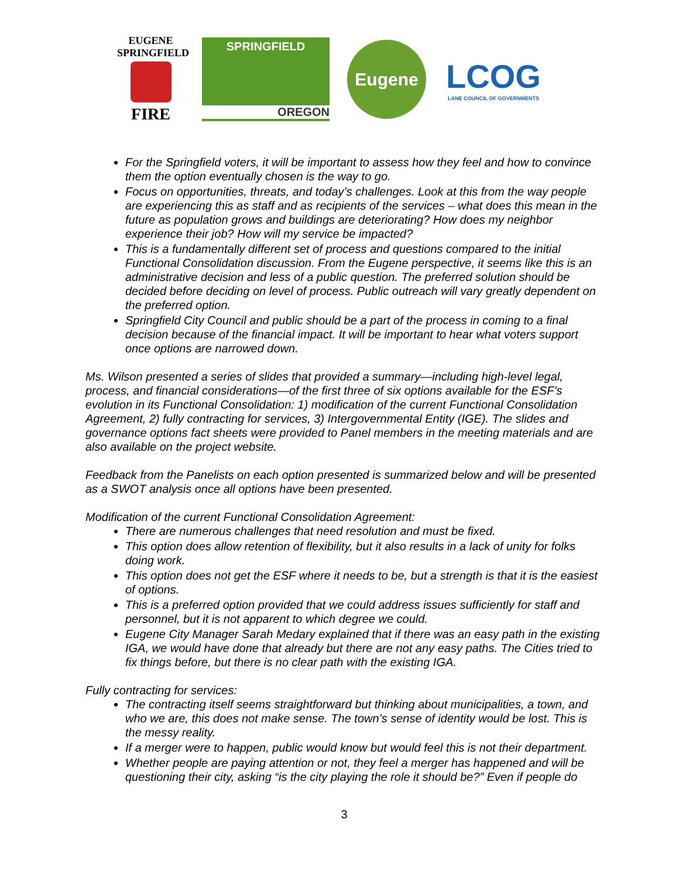EUGENE
SPRINGFIELD
FIRE
SPRINGFIELD
OREGON
Eugene
LCOG
LANE COUNCIL OF GOVERNMENTS
For the Springfield voters, it will be important to assess how they feel and how to convince them the option eventually chosen is the way to go.
Focus on opportunities, threats, and today’s challenges. Look at this from the way people are experiencing this as staff and as recipients of the services – what does this mean in the future as population grows and buildings are deteriorating? How does my neighbor experience their job? How will my service be impacted?
This is a fundamentally different set of process and questions compared to the initial Functional Consolidation discussion. From the Eugene perspective, it seems like this is an administrative decision and less of a public question. The preferred solution should be decided before deciding on level of process. Public outreach will vary greatly dependent on the preferred option.
Springfield City Council and public should be a part of the process in coming to a final decision because of the financial impact. It will be important to hear what voters support once options are narrowed down.
Ms. Wilson presented a series of slides that provided a summary—including high-level legal, process, and financial considerations—of the first three of six options available for the ESF’s evolution in its Functional Consolidation: 1) modification of the current Functional Consolidation Agreement, 2) fully contracting for services, 3) Intergovernmental Entity (IGE). The slides and governance options fact sheets were provided to Panel members in the meeting materials and are also available on the project website.
Feedback from the Panelists on each option presented is summarized below and will be presented as a SWOT analysis once all options have been presented.
Modification of the current Functional Consolidation Agreement:
There are numerous challenges that need resolution and must be fixed.
This option does allow retention of flexibility, but it also results in a lack of unity for folks doing work.
This option does not get the ESF where it needs to be, but a strength is that it is the easiest of options.
This is a preferred option provided that we could address issues sufficiently for staff and personnel, but it is not apparent to which degree we could.
Eugene City Manager Sarah Medary explained that if there was an easy path in the existing IGA, we would have done that already but there are not any easy paths. The Cities tried to fix things before, but there is no clear path with the existing IGA.
Fully contracting for services:
The contracting itself seems straightforward but thinking about municipalities, a town, and who we are, this does not make sense. The town’s sense of identity would be lost. This is the messy reality.
If a merger were to happen, public would know but would feel this is not their department.
Whether people are paying attention or not, they feel a merger has happened and will be questioning their city, asking “is the city playing the role it should be?” Even if people do
3